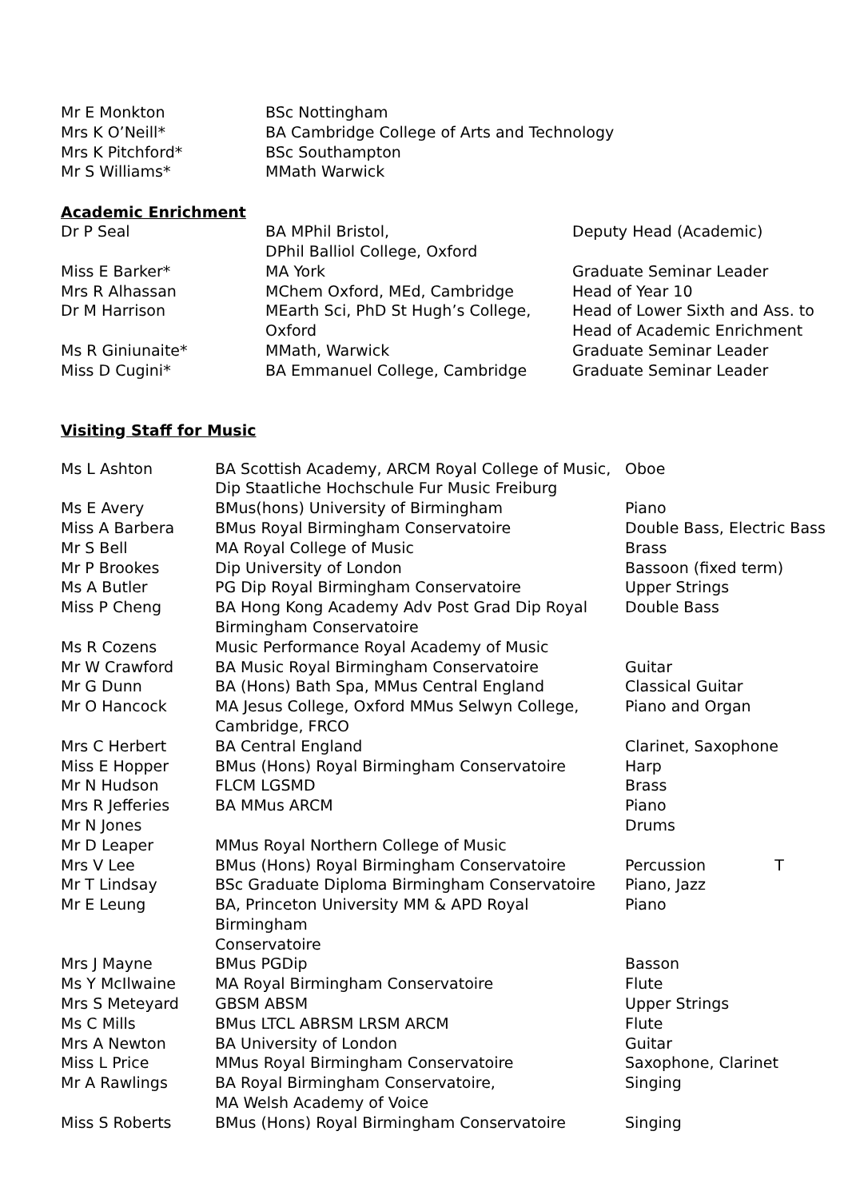| Mr E Monkton | BSc Nottingham |
| Mrs K O’Neill* | BA Cambridge College of Arts and Technology |
| Mrs K Pitchford* | BSc Southampton |
| Mr S Williams* | MMath Warwick |
Academic Enrichment
| Dr P Seal | BA MPhil Bristol, DPhil Balliol College, Oxford | Deputy Head (Academic) |
| Miss E Barker* | MA York | Graduate Seminar Leader |
| Mrs R Alhassan | MChem Oxford, MEd, Cambridge | Head of Year 10 |
| Dr M Harrison | MEarth Sci, PhD St Hugh’s College, Oxford | Head of Lower Sixth and Ass. to Head of Academic Enrichment |
| Ms R Giniunaite* | MMath, Warwick | Graduate Seminar Leader |
| Miss D Cugini* | BA Emmanuel College, Cambridge | Graduate Seminar Leader |
Visiting Staff for Music
| Ms L Ashton | BA Scottish Academy, ARCM Royal College of Music, Dip Staatliche Hochschule Fur Music Freiburg | Oboe |
| Ms E Avery | BMus(hons) University of Birmingham | Piano |
| Miss A Barbera | BMus Royal Birmingham Conservatoire | Double Bass, Electric Bass |
| Mr S Bell | MA Royal College of Music | Brass |
| Mr P Brookes | Dip University of London | Bassoon (fixed term) |
| Ms A Butler | PG Dip Royal Birmingham Conservatoire | Upper Strings |
| Miss P Cheng | BA Hong Kong Academy Adv Post Grad Dip Royal Birmingham Conservatoire | Double Bass |
| Ms R Cozens | Music Performance Royal Academy of Music | |
| Mr W Crawford | BA Music Royal Birmingham Conservatoire | Guitar |
| Mr G Dunn | BA (Hons) Bath Spa, MMus Central England | Classical Guitar |
| Mr O Hancock | MA Jesus College, Oxford MMus Selwyn College, Cambridge, FRCO | Piano and Organ |
| Mrs C Herbert | BA Central England | Clarinet, Saxophone |
| Miss E Hopper | BMus (Hons) Royal Birmingham Conservatoire | Harp |
| Mr N Hudson | FLCM LGSMD | Brass |
| Mrs R Jefferies | BA MMus ARCM | Piano |
| Mr N Jones | | Drums |
| Mr D Leaper | MMus Royal Northern College of Music | |
| Mrs V Lee | BMus (Hons) Royal Birmingham Conservatoire | Percussion T |
| Mr T Lindsay | BSc Graduate Diploma Birmingham Conservatoire | Piano, Jazz |
| Mr E Leung | BA, Princeton University MM & APD Royal Birmingham Conservatoire | Piano |
| Mrs J Mayne | BMus PGDip | Basson |
| Ms Y McIlwaine | MA Royal Birmingham Conservatoire | Flute |
| Mrs S Meteyard | GBSM ABSM | Upper Strings |
| Ms C Mills | BMus LTCL ABRSM LRSM ARCM | Flute |
| Mrs A Newton | BA University of London | Guitar |
| Miss L Price | MMus Royal Birmingham Conservatoire | Saxophone, Clarinet |
| Mr A Rawlings | BA Royal Birmingham Conservatoire, MA Welsh Academy of Voice | Singing |
| Miss S Roberts | BMus (Hons) Royal Birmingham Conservatoire | Singing |